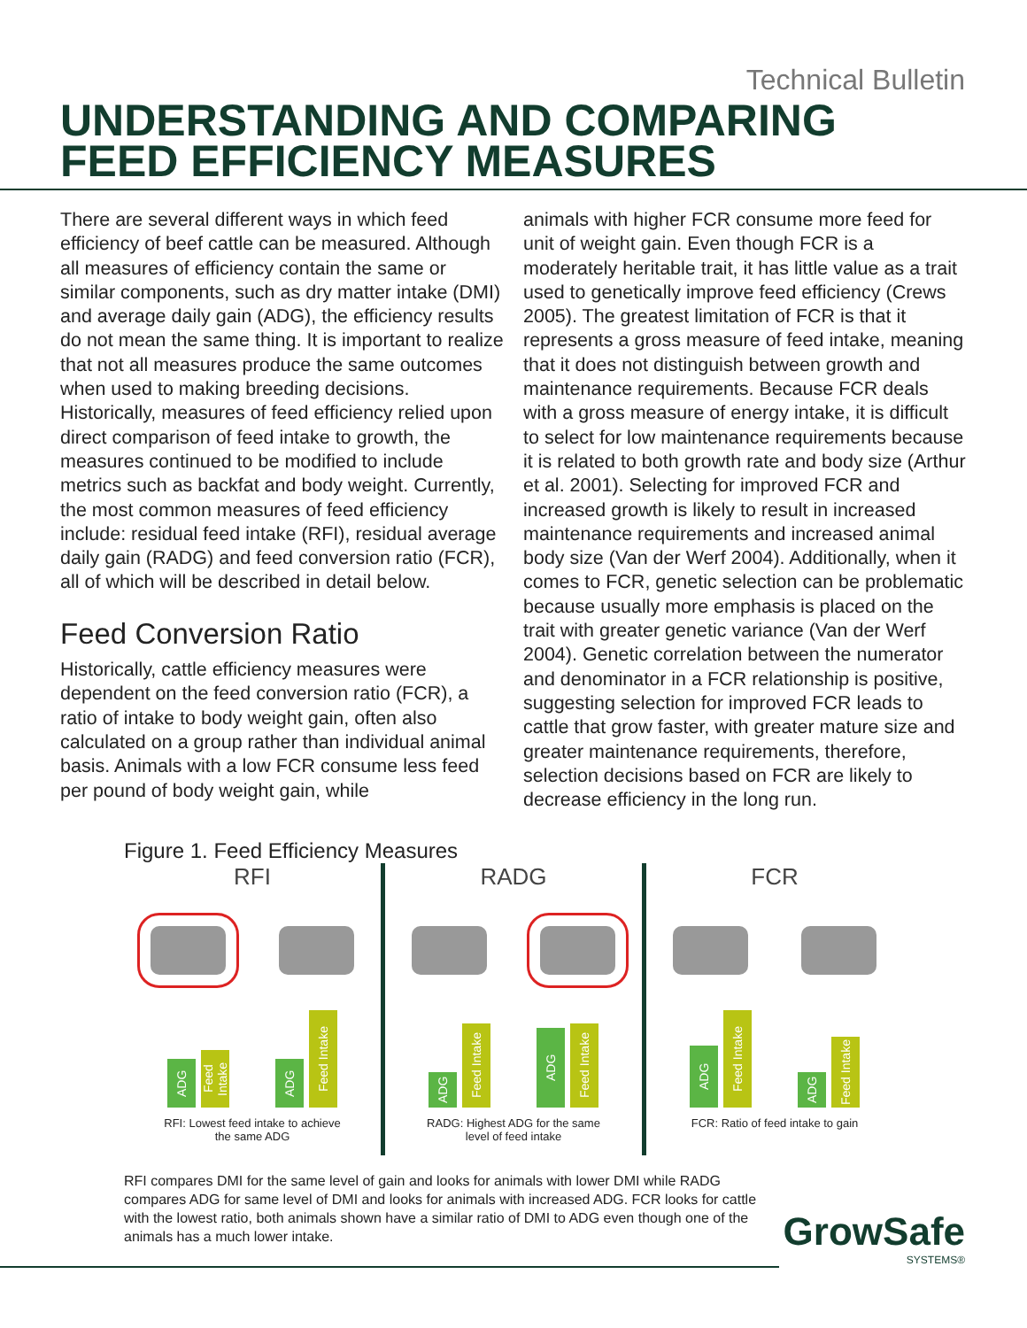Technical Bulletin
UNDERSTANDING AND COMPARING
FEED EFFICIENCY MEASURES
There are several different ways in which feed efficiency of beef cattle can be measured. Although all measures of efficiency contain the same or similar components, such as dry matter intake (DMI) and average daily gain (ADG), the efficiency results do not mean the same thing. It is important to realize that not all measures produce the same outcomes when used to making breeding decisions. Historically, measures of feed efficiency relied upon direct comparison of feed intake to growth, the measures continued to be modified to include metrics such as backfat and body weight. Currently, the most common measures of feed efficiency include: residual feed intake (RFI), residual average daily gain (RADG) and feed conversion ratio (FCR), all of which will be described in detail below.
Feed Conversion Ratio
Historically, cattle efficiency measures were dependent on the feed conversion ratio (FCR), a ratio of intake to body weight gain, often also calculated on a group rather than individual animal basis. Animals with a low FCR consume less feed per pound of body weight gain, while
animals with higher FCR consume more feed for unit of weight gain. Even though FCR is a moderately heritable trait, it has little value as a trait used to genetically improve feed efficiency (Crews 2005). The greatest limitation of FCR is that it represents a gross measure of feed intake, meaning that it does not distinguish between growth and maintenance requirements. Because FCR deals with a gross measure of energy intake, it is difficult to select for low maintenance requirements because it is related to both growth rate and body size (Arthur et al. 2001). Selecting for improved FCR and increased growth is likely to result in increased maintenance requirements and increased animal body size (Van der Werf 2004). Additionally, when it comes to FCR, genetic selection can be problematic because usually more emphasis is placed on the trait with greater genetic variance (Van der Werf 2004). Genetic correlation between the numerator and denominator in a FCR relationship is positive, suggesting selection for improved FCR leads to cattle that grow faster, with greater mature size and greater maintenance requirements, therefore, selection decisions based on FCR are likely to decrease efficiency in the long run.
Figure 1. Feed Efficiency Measures
RFI
ADG
Feed Intake
ADG
Feed Intake
RFI: Lowest feed intake to achieve
the same ADG
RADG
ADG
Feed Intake
ADG
Feed Intake
RADG: Highest ADG for the same
level of feed intake
FCR
ADG
Feed Intake
ADG
Feed Intake
FCR: Ratio of feed intake to gain
RFI compares DMI for the same level of gain and looks for animals with lower DMI while RADG compares ADG for same level of DMI and looks for animals with increased ADG. FCR looks for cattle with the lowest ratio, both animals shown have a similar ratio of DMI to ADG even though one of the animals has a much lower intake.
GrowSafe
SYSTEMS®